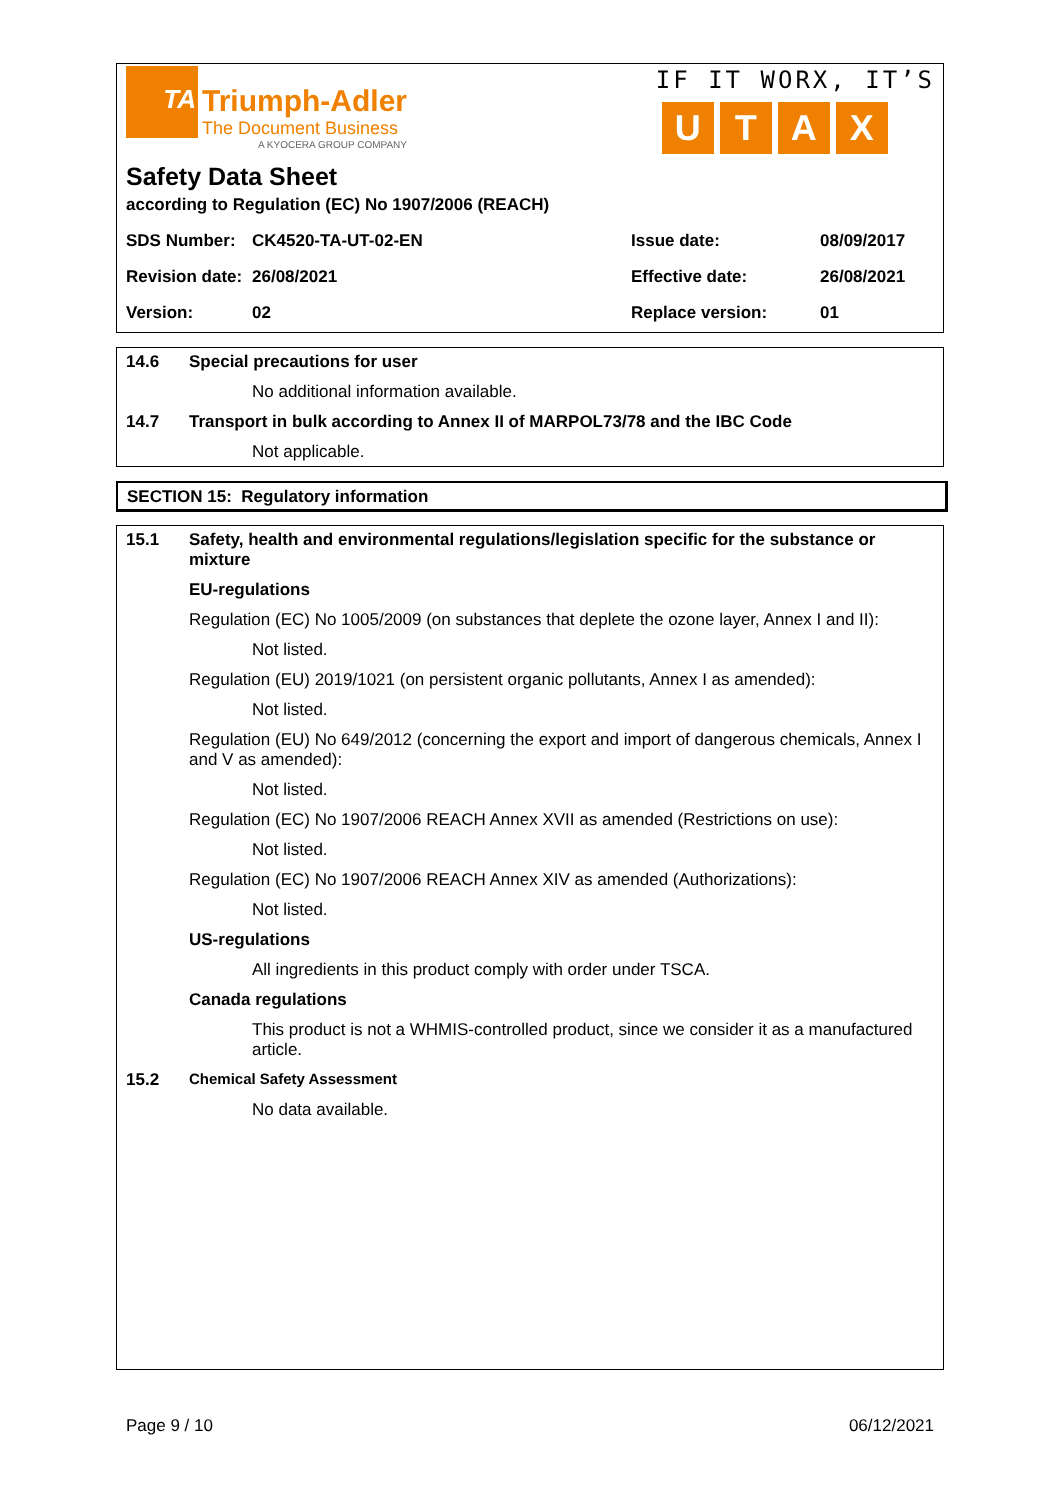TA
Triumph-Adler
The Document Business
A KYOCERA GROUP COMPANY
IF IT WORX, IT’S
UTAX
Safety Data Sheet
according to Regulation (EC) No 1907/2006 (REACH)
| SDS Number: | CK4520-TA-UT-02-EN | Issue date: | 08/09/2017 |
| Revision date: | 26/08/2021 | Effective date: | 26/08/2021 |
| Version: | 02 | Replace version: | 01 |
14.6 Special precautions for user
No additional information available.
14.7 Transport in bulk according to Annex II of MARPOL73/78 and the IBC Code
Not applicable.
SECTION 15: Regulatory information
15.1 Safety, health and environmental regulations/legislation specific for the substance or mixture
EU-regulations
Regulation (EC) No 1005/2009 (on substances that deplete the ozone layer, Annex I and II):
Not listed.
Regulation (EU) 2019/1021 (on persistent organic pollutants, Annex I as amended):
Not listed.
Regulation (EU) No 649/2012 (concerning the export and import of dangerous chemicals, Annex I and V as amended):
Not listed.
Regulation (EC) No 1907/2006 REACH Annex XVII as amended (Restrictions on use):
Not listed.
Regulation (EC) No 1907/2006 REACH Annex XIV as amended (Authorizations):
Not listed.
US-regulations
All ingredients in this product comply with order under TSCA.
Canada regulations
This product is not a WHMIS-controlled product, since we consider it as a manufactured article.
15.2 Chemical Safety Assessment
No data available.
Page 9 / 10 06/12/2021